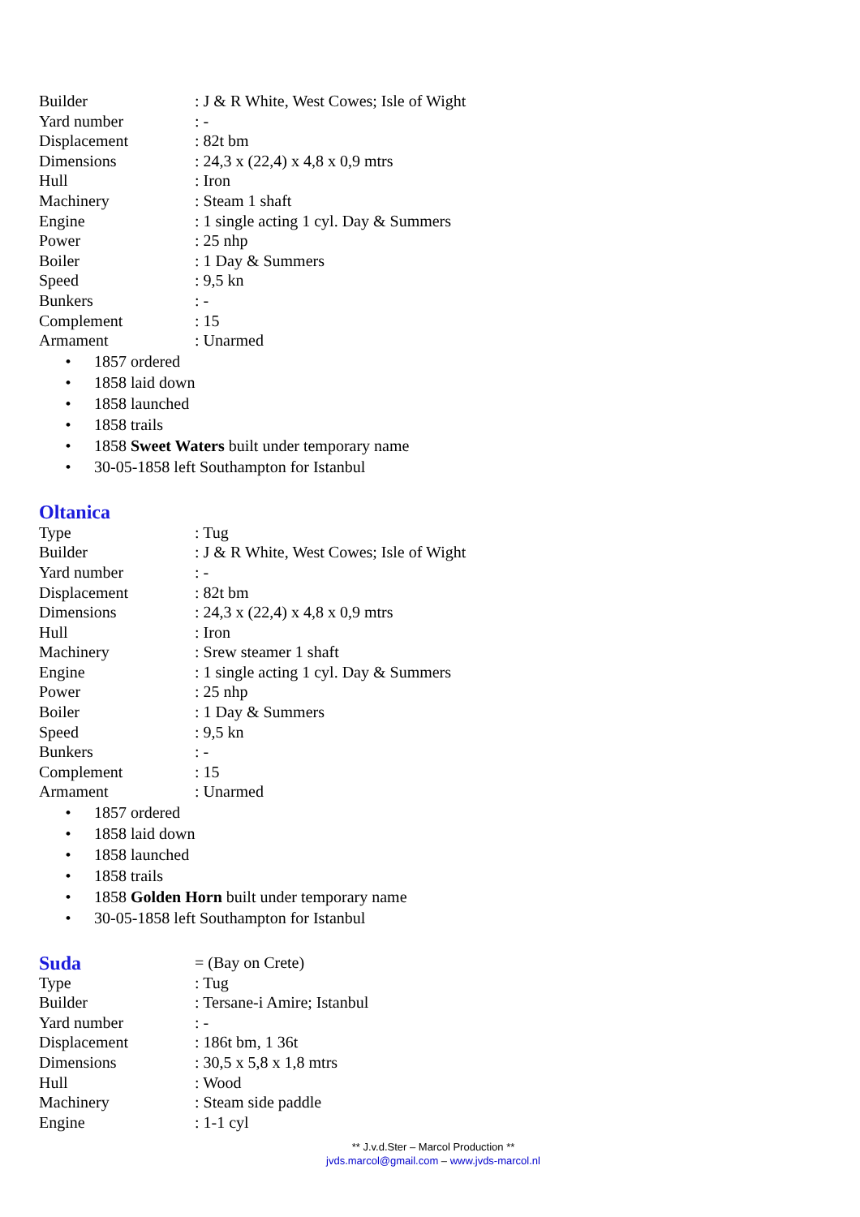Builder: J & R White, West Cowes; Isle of Wight
Yard number: -
Displacement: 82t bm
Dimensions: 24,3 x (22,4) x 4,8 x 0,9 mtrs
Hull: Iron
Machinery: Steam 1 shaft
Engine: 1 single acting 1 cyl. Day & Summers
Power: 25 nhp
Boiler: 1 Day & Summers
Speed: 9,5 kn
Bunkers: -
Complement: 15
Armament: Unarmed
• 1857 ordered
• 1858 laid down
• 1858 launched
• 1858 trails
• 1858 Sweet Waters built under temporary name
• 30-05-1858 left Southampton for Istanbul
Oltanica
Type: Tug
Builder: J & R White, West Cowes; Isle of Wight
Yard number: -
Displacement: 82t bm
Dimensions: 24,3 x (22,4) x 4,8 x 0,9 mtrs
Hull: Iron
Machinery: Srew steamer 1 shaft
Engine: 1 single acting 1 cyl. Day & Summers
Power: 25 nhp
Boiler: 1 Day & Summers
Speed: 9,5 kn
Bunkers: -
Complement: 15
Armament: Unarmed
• 1857 ordered
• 1858 laid down
• 1858 launched
• 1858 trails
• 1858 Golden Horn built under temporary name
• 30-05-1858 left Southampton for Istanbul
Suda
= (Bay on Crete)
Type: Tug
Builder: Tersane-i Amire; Istanbul
Yard number: -
Displacement: 186t bm, 1 36t
Dimensions: 30,5 x 5,8 x 1,8 mtrs
Hull: Wood
Machinery: Steam side paddle
Engine: 1-1 cyl
** J.v.d.Ster – Marcol Production **
jvds.marcol@gmail.com – www.jvds-marcol.nl